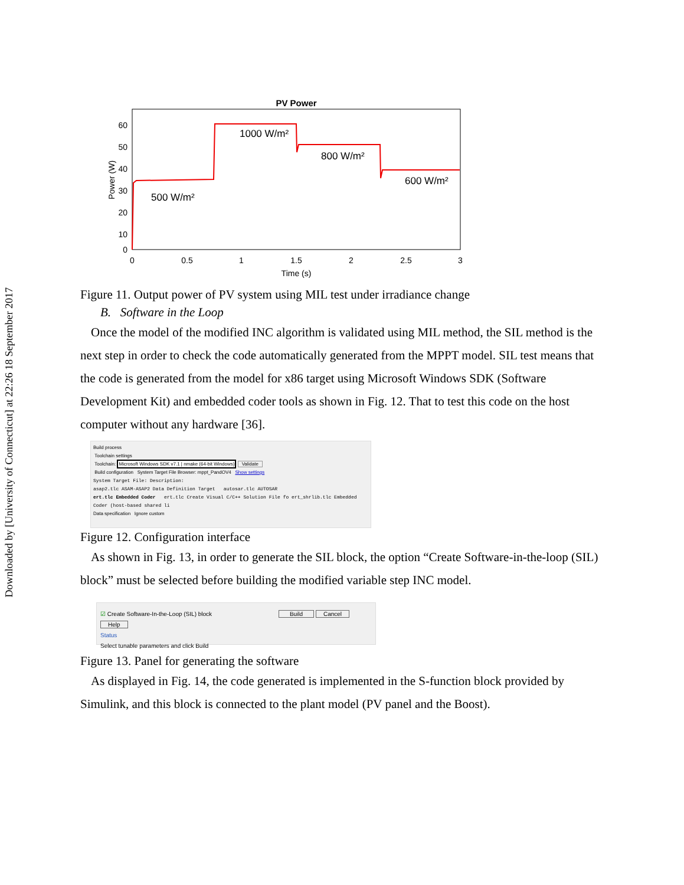Downloaded by [University of Connecticut] at 22:26 18 September 2017
PV Power
60
50
40
30
20
10
0
0
0.5
1
1.5
2
2.5
3
Time (s)
Power (W)
500 W/m²
1000 W/m²
800 W/m²
600 W/m²
Figure 11. Output power of PV system using MIL test under irradiance change
B. Software in the Loop
Once the model of the modified INC algorithm is validated using MIL method, the SIL method is the next step in order to check the code automatically generated from the MPPT model. SIL test means that the code is generated from the model for x86 target using Microsoft Windows SDK (Software Development Kit) and embedded coder tools as shown in Fig. 12. That to test this code on the host computer without any hardware [36].
Build process
Toolchain settings
Toolchain: Microsoft Windows SDK v7.1 | nmake (64-bit Windows) Validate
Build configuration System Target File Browser: mppt_PandOV4 Show settings
System Target File: Description:
asap2.tlc ASAM-ASAP2 Data Definition Target autosar.tlc AUTOSAR
ert.tlc Embedded Coder ert.tlc Create Visual C/C++ Solution File fo ert_shrlib.tlc Embedded Coder (host-based shared li
Data specification Ignore custom
Figure 12. Configuration interface
As shown in Fig. 13, in order to generate the SIL block, the option “Create Software-in-the-loop (SIL) block” must be selected before building the modified variable step INC model.
☑ Create Software-In-the-Loop (SIL) block Build Cancel Help
Status
Select tunable parameters and click Build
Figure 13. Panel for generating the software
As displayed in Fig. 14, the code generated is implemented in the S-function block provided by Simulink, and this block is connected to the plant model (PV panel and the Boost).